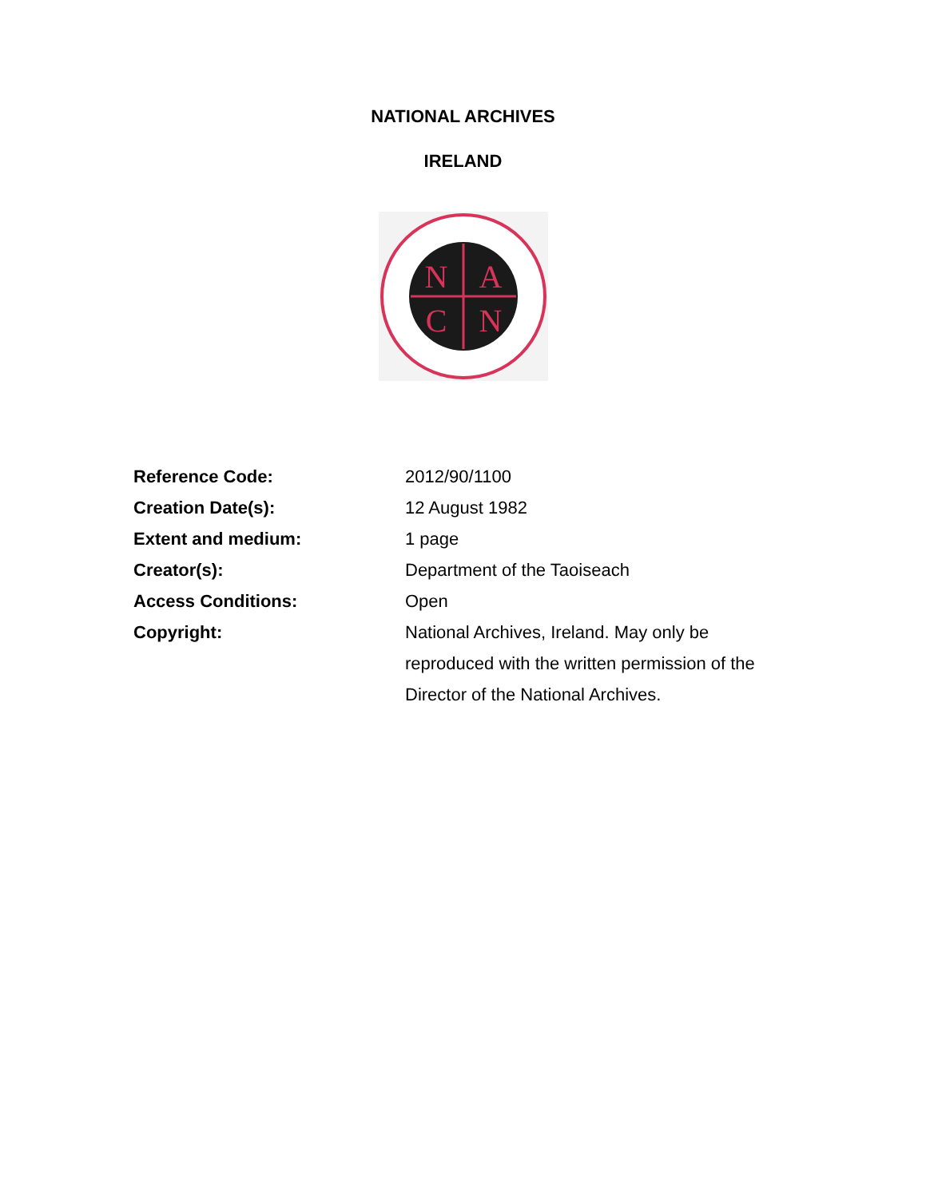NATIONAL ARCHIVES
IRELAND
N
A
C
N
| Reference Code: | 2012/90/1100 |
| Creation Date(s): | 12 August 1982 |
| Extent and medium: | 1 page |
| Creator(s): | Department of the Taoiseach |
| Access Conditions: | Open |
| Copyright: | National Archives, Ireland. May only be reproduced with the written permission of the Director of the National Archives. |